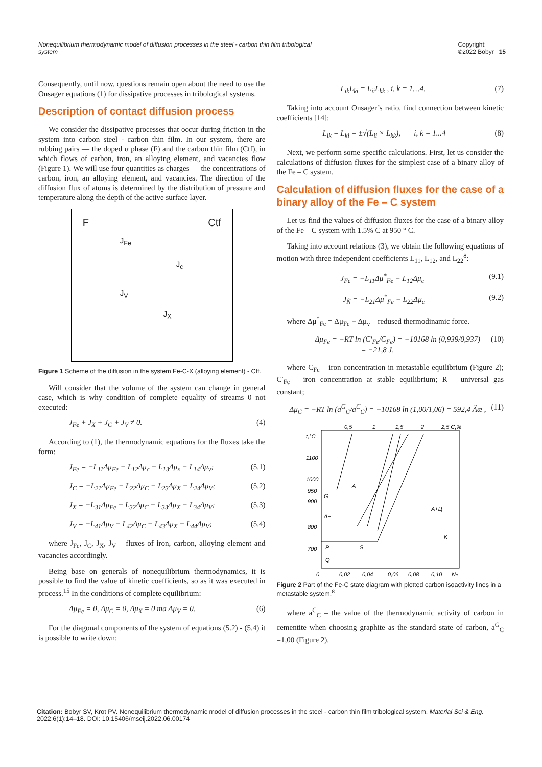Nonequilibrium thermodynamic model of diffusion processes in the steel - carbon thin film tribological system Copyright:
©2022 Bobyr 15
Consequently, until now, questions remain open about the need to use the Onsager equations (1) for dissipative processes in tribological systems.
Description of contact diffusion process
We consider the dissipative processes that occur during friction in the system into carbon steel - carbon thin film. In our system, there are rubbing pairs — the doped α phase (F) and the carbon thin film (Ctf), in which flows of carbon, iron, an alloying element, and vacancies flow (Figure 1). We will use four quantities as charges — the concentrations of carbon, iron, an alloying element, and vacancies. The direction of the diffusion flux of atoms is determined by the distribution of pressure and temperature along the depth of the active surface layer.
F Ctf
J<sub>Fe</sub>
J<sub>c</sub>
J<sub>V</sub>
J<sub>X</sub>
Figure 1 Scheme of the diffusion in the system Fe-C-X (alloying element) - Ctf.
Will consider that the volume of the system can change in general case, which is why condition of complete equality of streams 0 not executed:
J<sub>Fe</sub> + J<sub>X</sub> + J<sub>C</sub> + J<sub>V</sub> ≠ 0. (4)
According to (1), the thermodynamic equations for the fluxes take the form:
J<sub>Fe</sub> = −L<sub>11</sub>Δμ<sub>Fe</sub> − L<sub>12</sub>Δμ<sub>c</sub> − L<sub>13</sub>Δμ<sub>x</sub> − L<sub>14</sub>Δμ<sub>v</sub>; (5.1)
J<sub>C</sub> = −L<sub>21</sub>Δμ<sub>Fe</sub> − L<sub>22</sub>Δμ<sub>C</sub> − L<sub>23</sub>Δμ<sub>X</sub> − L<sub>24</sub>Δμ<sub>V</sub>; (5.2)
J<sub>X</sub> = −L<sub>31</sub>Δμ<sub>Fe</sub> − L<sub>32</sub>Δμ<sub>C</sub> − L<sub>33</sub>Δμ<sub>X</sub> − L<sub>34</sub>Δμ<sub>V</sub>; (5.3)
J<sub>V</sub> = −L<sub>41</sub>Δμ<sub>V</sub> − L<sub>42</sub>Δμ<sub>C</sub> − L<sub>43</sub>Δμ<sub>X</sub> − L<sub>44</sub>Δμ<sub>V</sub>; (5.4)
where J<sub>Fe</sub>, J<sub>C</sub>, J<sub>X</sub>, J<sub>V</sub> – fluxes of iron, carbon, alloying element and vacancies accordingly.
Being base on generals of nonequilibrium thermodynamics, it is possible to find the value of kinetic coefficients, so as it was executed in process.<sup>15</sup> In the conditions of complete equilibrium:
Δμ<sub>Fe</sub> = 0, Δμ<sub>C</sub> = 0, Δμ<sub>X</sub> = 0 та Δμ<sub>V</sub> = 0. (6)
For the diagonal components of the system of equations (5.2) - (5.4) it is possible to write down:
L<sub>ik</sub>L<sub>ki</sub> = L<sub>ii</sub>L<sub>kk</sub> , i, k = 1…4. (7)
Taking into account Onsager’s ratio, find connection between kinetic coefficients [14]:
L<sub>ik</sub> = L<sub>ki</sub> = ±√(L<sub>ii</sub> × L<sub>kk</sub>), i, k = 1...4 (8)
Next, we perform some specific calculations. First, let us consider the calculations of diffusion fluxes for the simplest case of a binary alloy of the Fe – C system.
Calculation of diffusion fluxes for the case of a binary alloy of the Fe – C system
Let us find the values of diffusion fluxes for the case of a binary alloy of the Fe – C system with 1.5% C at 950 ° C.
Taking into account relations (3), we obtain the following equations of motion with three independent coefficients L<sub>11</sub>, L<sub>12</sub>, and L<sub>22</sub><sup>8</sup>:
J<sub>Fe</sub> = −L<sub>11</sub>Δμ<sup>*</sup><sub>Fe</sub> − L<sub>12</sub>Δμ<sub>c</sub> (9.1)
J<sub>Ñ</sub> = −L<sub>21</sub>Δμ<sup>*</sup><sub>Fe</sub> − L<sub>22</sub>Δμ<sub>c</sub> (9.2)
where Δμ<sup>*</sup><sub>Fe</sub> = Δμ<sub>Fe</sub> − Δμ<sub>v</sub> – redused thermodinamic force.
Δμ<sub>Fe</sub> = −RT ln (C′<sub>Fe</sub>/C<sub>Fe</sub>) = −10168 ln (0,939/0,937)
= −21,8 J, (10)
where C<sub>Fe</sub> – iron concentration in metastable equilibrium (Figure 2); C′<sub>Fe</sub> – iron concentration at stable equilibrium; R – universal gas constant;
Δμ<sub>C</sub> = −RT ln (a<sup>G</sup><sub>C</sub>/a<sup>C</sup><sub>C</sub>) = −10168 ln (1,00/1,06) = 592,4 Äæ , (11)
t,°C
1100
1000
950
900
800
700
0,5
1
1,5
2
2,5 C,%
0
0,02
0,04
0,06
0,08
0,10
Nc
G
A
A+
P
S
A+Ц
K
Q
Figure 2 Part of the Fe-C state diagram with plotted carbon isoactivity lines in a metastable system.<sup>8</sup>
where a<sup>C</sup><sub>C</sub> – the value of the thermodynamic activity of carbon in cementite when choosing graphite as the standard state of carbon, a<sup>G</sup><sub>C</sub> =1,00 (Figure 2).
Citation: Bobyr SV, Krot PV. Nonequilibrium thermodynamic model of diffusion processes in the steel - carbon thin film tribological system. Material Sci & Eng. 2022;6(1):14‒18. DOI: 10.15406/mseij.2022.06.00174